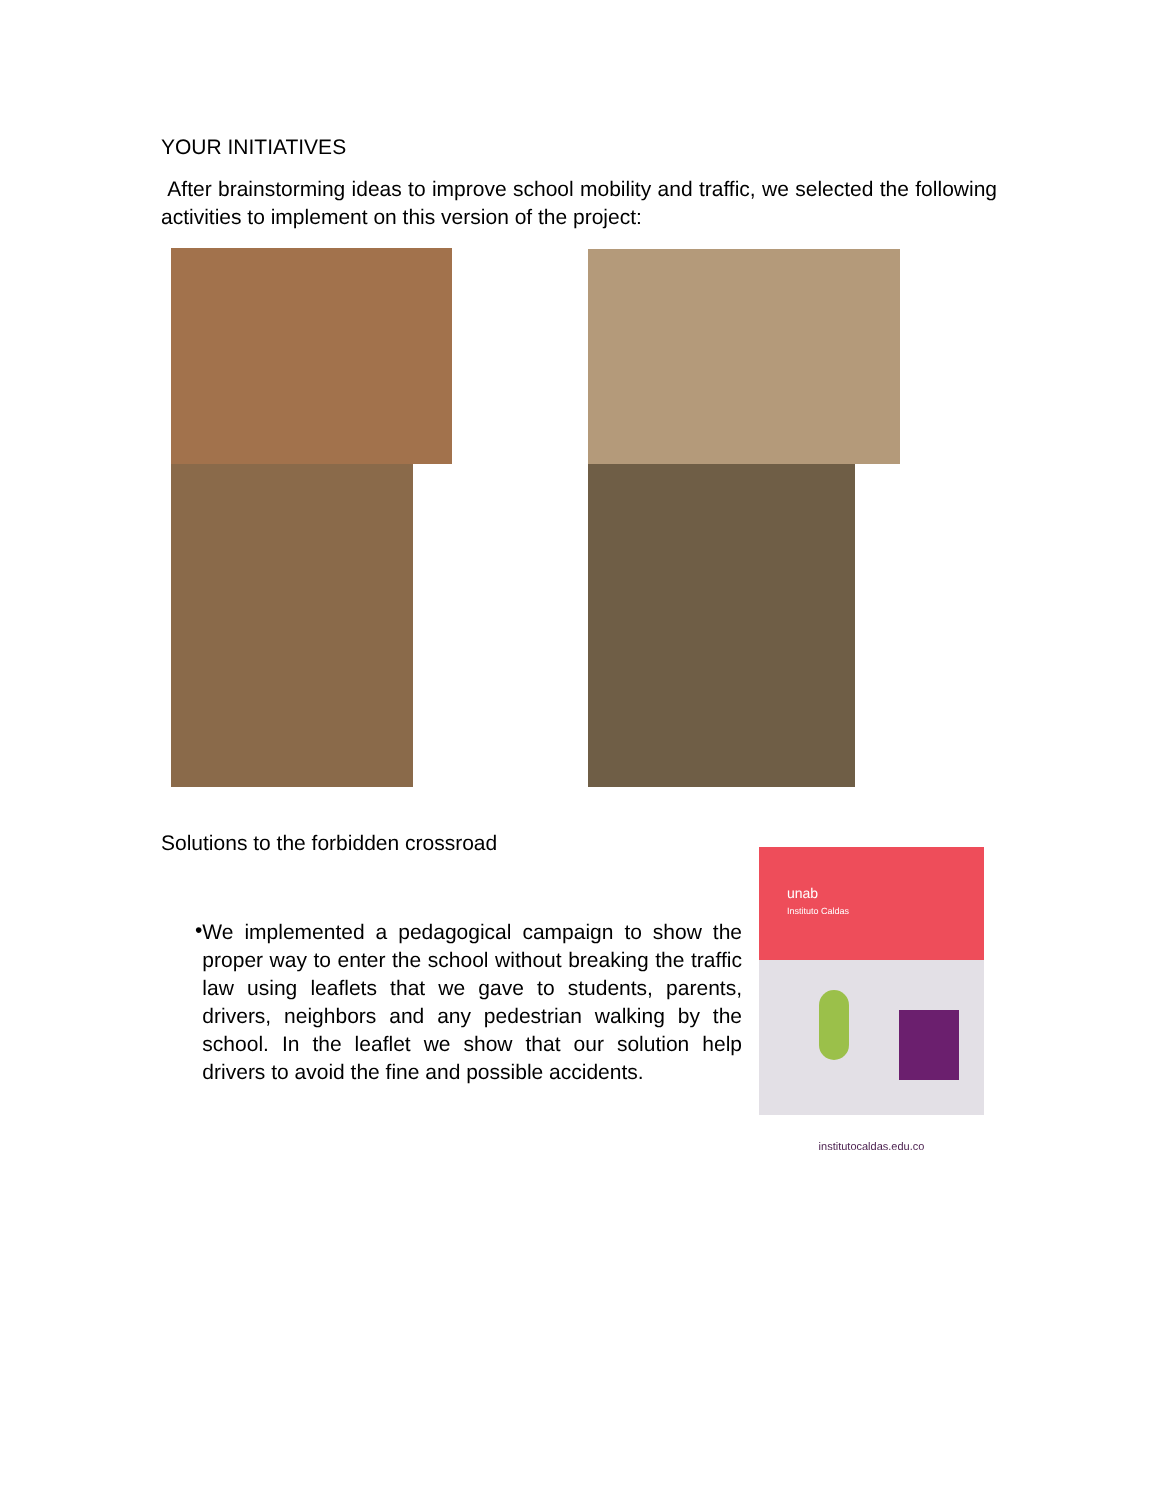YOUR INITIATIVES
After brainstorming ideas to improve school mobility and traffic, we selected the following activities to implement on this version of the project:
Solutions to the forbidden crossroad
•
We implemented a pedagogical campaign to show the proper way to enter the school without breaking the traffic law using leaflets that we gave to students, parents, drivers, neighbors and any pedestrian walking by the school. In the leaflet we show that our solution help drivers to avoid the fine and possible accidents.
unab
Instituto Caldas
institutocaldas.edu.co